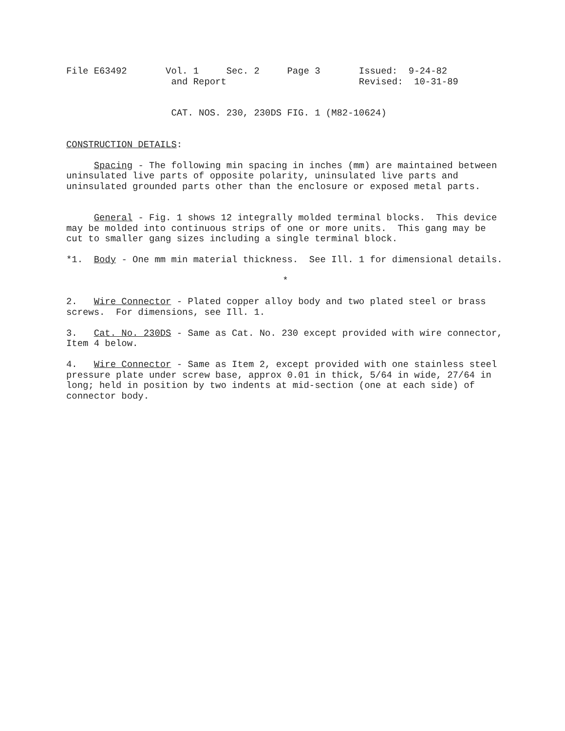File E63492       Vol. 1     Sec. 2     Page 3       Issued:  9-24-82
                   and Report                        Revised:  10-31-89
                   CAT. NOS. 230, 230DS FIG. 1 (M82-10624)
CONSTRUCTION DETAILS:
Spacing - The following min spacing in inches (mm) are maintained between uninsulated live parts of opposite polarity, uninsulated live parts and uninsulated grounded parts other than the enclosure or exposed metal parts.
General - Fig. 1 shows 12 integrally molded terminal blocks. This device may be molded into continuous strips of one or more units. This gang may be cut to smaller gang sizes including a single terminal block.
*1. Body - One mm min material thickness. See Ill. 1 for dimensional details.
*
2. Wire Connector - Plated copper alloy body and two plated steel or brass screws. For dimensions, see Ill. 1.
3. Cat. No. 230DS - Same as Cat. No. 230 except provided with wire connector, Item 4 below.
4. Wire Connector - Same as Item 2, except provided with one stainless steel pressure plate under screw base, approx 0.01 in thick, 5/64 in wide, 27/64 in long; held in position by two indents at mid-section (one at each side) of connector body.